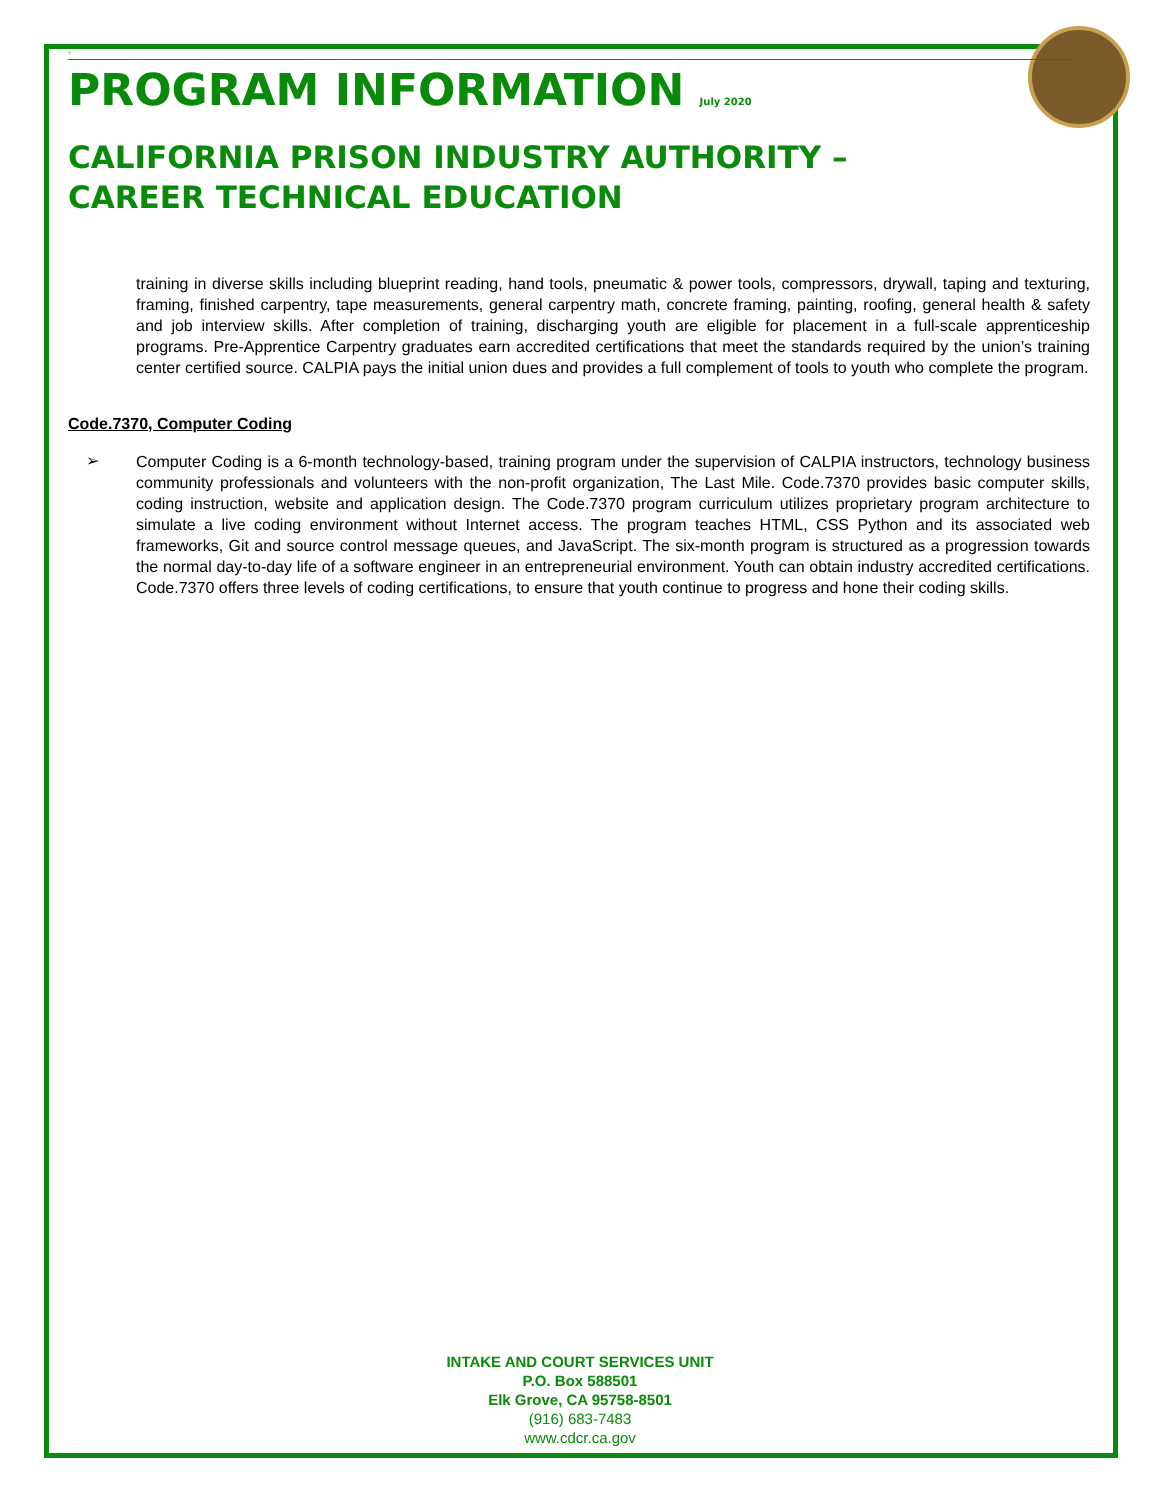°
PROGRAM INFORMATION July 2020
CALIFORNIA PRISON INDUSTRY AUTHORITY – CAREER TECHNICAL EDUCATION
training in diverse skills including blueprint reading, hand tools, pneumatic & power tools, compressors, drywall, taping and texturing, framing, finished carpentry, tape measurements, general carpentry math, concrete framing, painting, roofing, general health & safety and job interview skills. After completion of training, discharging youth are eligible for placement in a full-scale apprenticeship programs. Pre-Apprentice Carpentry graduates earn accredited certifications that meet the standards required by the union’s training center certified source. CALPIA pays the initial union dues and provides a full complement of tools to youth who complete the program.
Code.7370, Computer Coding
➢
Computer Coding is a 6-month technology-based, training program under the supervision of CALPIA instructors, technology business community professionals and volunteers with the non-profit organization, The Last Mile. Code.7370 provides basic computer skills, coding instruction, website and application design. The Code.7370 program curriculum utilizes proprietary program architecture to simulate a live coding environment without Internet access. The program teaches HTML, CSS Python and its associated web frameworks, Git and source control message queues, and JavaScript. The six-month program is structured as a progression towards the normal day-to-day life of a software engineer in an entrepreneurial environment. Youth can obtain industry accredited certifications. Code.7370 offers three levels of coding certifications, to ensure that youth continue to progress and hone their coding skills.
INTAKE AND COURT SERVICES UNIT
P.O. Box 588501
Elk Grove, CA 95758-8501
(916) 683-7483
www.cdcr.ca.gov